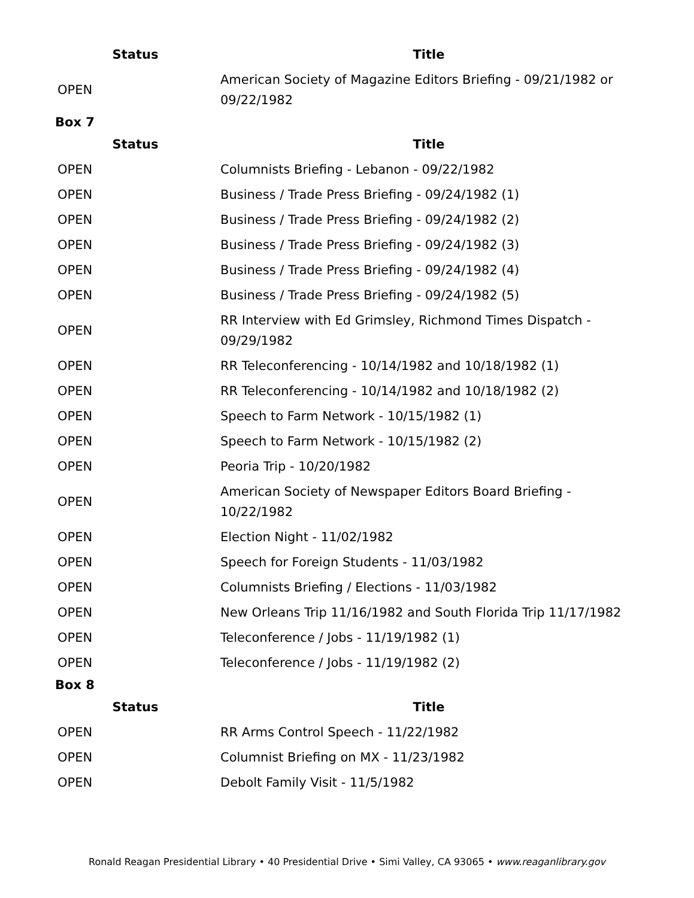| Status | Title |
| --- | --- |
| OPEN | American Society of Magazine Editors Briefing - 09/21/1982 or 09/22/1982 |
Box 7
| Status | Title |
| --- | --- |
| OPEN | Columnists Briefing - Lebanon - 09/22/1982 |
| OPEN | Business / Trade Press Briefing - 09/24/1982 (1) |
| OPEN | Business / Trade Press Briefing - 09/24/1982 (2) |
| OPEN | Business / Trade Press Briefing - 09/24/1982 (3) |
| OPEN | Business / Trade Press Briefing - 09/24/1982 (4) |
| OPEN | Business / Trade Press Briefing - 09/24/1982 (5) |
| OPEN | RR Interview with Ed Grimsley, Richmond Times Dispatch - 09/29/1982 |
| OPEN | RR Teleconferencing - 10/14/1982 and 10/18/1982 (1) |
| OPEN | RR Teleconferencing - 10/14/1982 and 10/18/1982 (2) |
| OPEN | Speech to Farm Network - 10/15/1982 (1) |
| OPEN | Speech to Farm Network - 10/15/1982 (2) |
| OPEN | Peoria Trip - 10/20/1982 |
| OPEN | American Society of Newspaper Editors Board Briefing - 10/22/1982 |
| OPEN | Election Night - 11/02/1982 |
| OPEN | Speech for Foreign Students - 11/03/1982 |
| OPEN | Columnists Briefing / Elections - 11/03/1982 |
| OPEN | New Orleans Trip 11/16/1982 and South Florida Trip 11/17/1982 |
| OPEN | Teleconference / Jobs - 11/19/1982 (1) |
| OPEN | Teleconference / Jobs - 11/19/1982 (2) |
Box 8
| Status | Title |
| --- | --- |
| OPEN | RR Arms Control Speech - 11/22/1982 |
| OPEN | Columnist Briefing on MX - 11/23/1982 |
| OPEN | Debolt Family Visit - 11/5/1982 |
Ronald Reagan Presidential Library • 40 Presidential Drive • Simi Valley, CA 93065 • www.reaganlibrary.gov